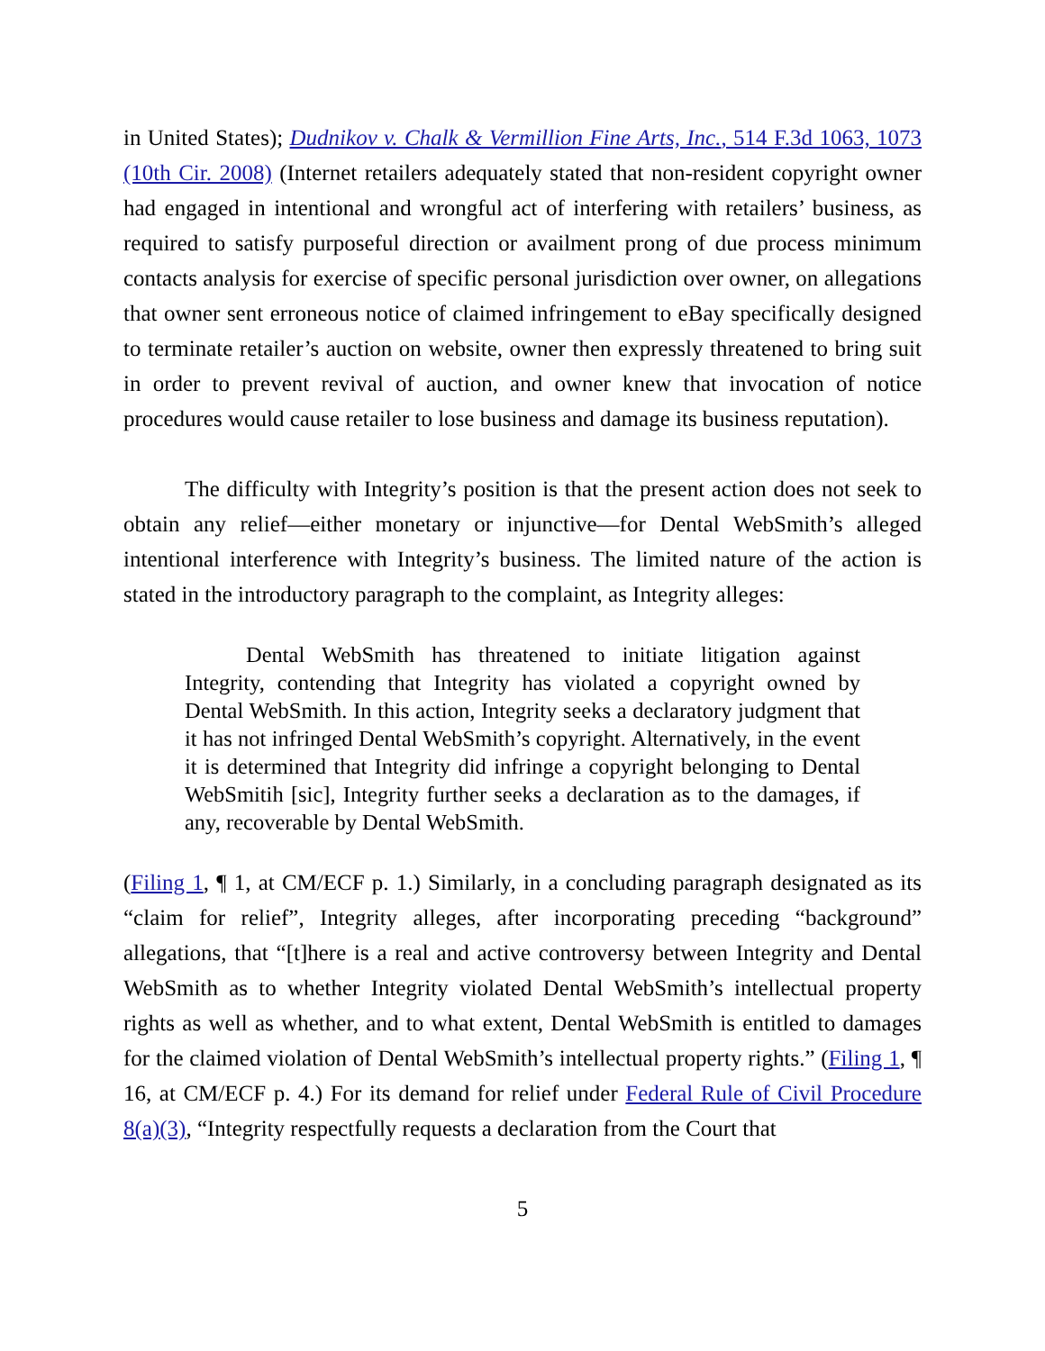in United States); Dudnikov v. Chalk & Vermillion Fine Arts, Inc., 514 F.3d 1063, 1073 (10th Cir. 2008) (Internet retailers adequately stated that non-resident copyright owner had engaged in intentional and wrongful act of interfering with retailers’ business, as required to satisfy purposeful direction or availment prong of due process minimum contacts analysis for exercise of specific personal jurisdiction over owner, on allegations that owner sent erroneous notice of claimed infringement to eBay specifically designed to terminate retailer’s auction on website, owner then expressly threatened to bring suit in order to prevent revival of auction, and owner knew that invocation of notice procedures would cause retailer to lose business and damage its business reputation).
The difficulty with Integrity’s position is that the present action does not seek to obtain any relief—either monetary or injunctive—for Dental WebSmith’s alleged intentional interference with Integrity’s business. The limited nature of the action is stated in the introductory paragraph to the complaint, as Integrity alleges:
Dental WebSmith has threatened to initiate litigation against Integrity, contending that Integrity has violated a copyright owned by Dental WebSmith. In this action, Integrity seeks a declaratory judgment that it has not infringed Dental WebSmith’s copyright. Alternatively, in the event it is determined that Integrity did infringe a copyright belonging to Dental WebSmitih [sic], Integrity further seeks a declaration as to the damages, if any, recoverable by Dental WebSmith.
(Filing 1, ¶ 1, at CM/ECF p. 1.) Similarly, in a concluding paragraph designated as its “claim for relief”, Integrity alleges, after incorporating preceding “background” allegations, that “[t]here is a real and active controversy between Integrity and Dental WebSmith as to whether Integrity violated Dental WebSmith’s intellectual property rights as well as whether, and to what extent, Dental WebSmith is entitled to damages for the claimed violation of Dental WebSmith’s intellectual property rights.” (Filing 1, ¶ 16, at CM/ECF p. 4.) For its demand for relief under Federal Rule of Civil Procedure 8(a)(3), “Integrity respectfully requests a declaration from the Court that
5